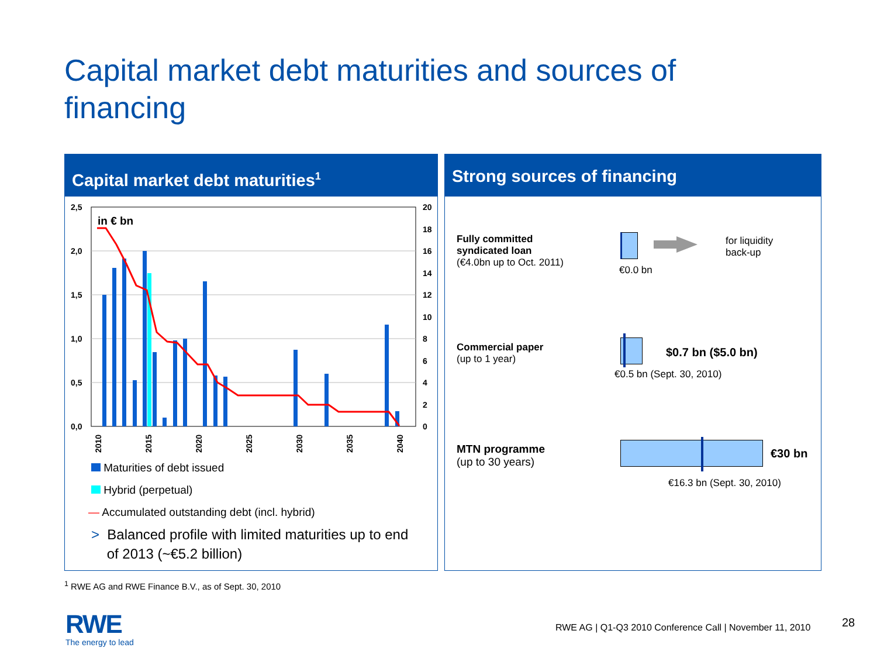Capital market debt maturities and sources of financing
Capital market debt maturities<sup>1</sup>
2,5
2,0
1,5
1,0
0,5
0,0
20
18
16
14
12
10
8
6
4
2
0
in € bn
2010
2015
2020
2025
2030
2035
2040
Maturities of debt issued
Hybrid (perpetual)
— Accumulated outstanding debt (incl. hybrid)
> Balanced profile with limited maturities up to end
of 2013 (~€5.2 billion)
Strong sources of financing
Fully committed
syndicated loan
(€4.0bn up to Oct. 2011)
€0.0 bn
for liquidity
back-up
Commercial paper
(up to 1 year)
$0.7 bn ($5.0 bn)
€0.5 bn (Sept. 30, 2010)
MTN programme
(up to 30 years)
€30 bn
€16.3 bn (Sept. 30, 2010)
<sup>1</sup> RWE AG and RWE Finance B.V., as of Sept. 30, 2010
RWE
The energy to lead
RWE AG | Q1-Q3 2010 Conference Call | November 11, 2010
28